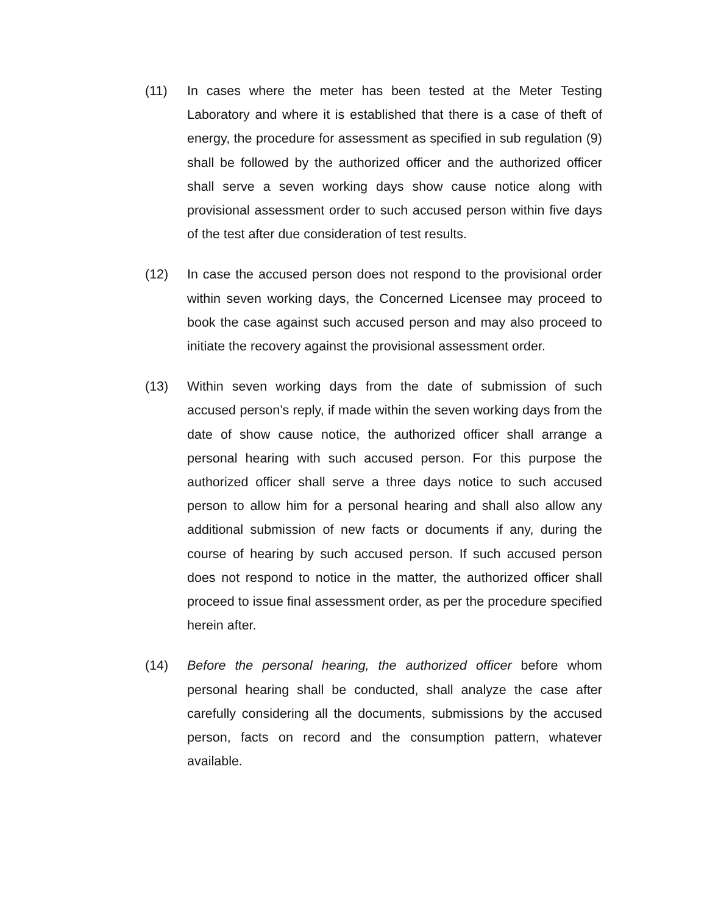(11) In cases where the meter has been tested at the Meter Testing Laboratory and where it is established that there is a case of theft of energy, the procedure for assessment as specified in sub regulation (9) shall be followed by the authorized officer and the authorized officer shall serve a seven working days show cause notice along with provisional assessment order to such accused person within five days of the test after due consideration of test results.
(12) In case the accused person does not respond to the provisional order within seven working days, the Concerned Licensee may proceed to book the case against such accused person and may also proceed to initiate the recovery against the provisional assessment order.
(13) Within seven working days from the date of submission of such accused person’s reply, if made within the seven working days from the date of show cause notice, the authorized officer shall arrange a personal hearing with such accused person. For this purpose the authorized officer shall serve a three days notice to such accused person to allow him for a personal hearing and shall also allow any additional submission of new facts or documents if any, during the course of hearing by such accused person. If such accused person does not respond to notice in the matter, the authorized officer shall proceed to issue final assessment order, as per the procedure specified herein after.
(14) Before the personal hearing, the authorized officer before whom personal hearing shall be conducted, shall analyze the case after carefully considering all the documents, submissions by the accused person, facts on record and the consumption pattern, whatever available.